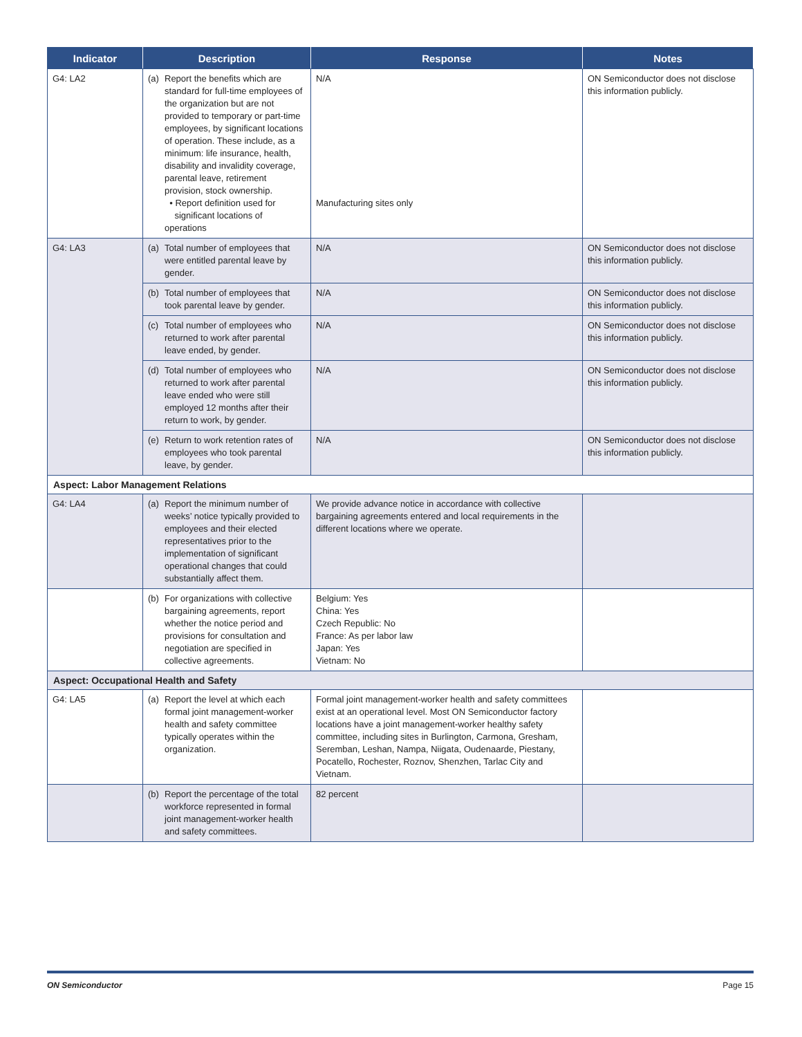| Indicator | Description | Response | Notes |
| --- | --- | --- | --- |
| G4: LA2 | (a) Report the benefits which are standard for full-time employees of the organization but are not provided to temporary or part-time employees, by significant locations of operation. These include, as a minimum: life insurance, health, disability and invalidity coverage, parental leave, retirement provision, stock ownership. • Report definition used for significant locations of operations | N/A Manufacturing sites only | ON Semiconductor does not disclose this information publicly. |
| G4: LA3 | (a) Total number of employees that were entitled parental leave by gender. | N/A | ON Semiconductor does not disclose this information publicly. |
| | (b) Total number of employees that took parental leave by gender. | N/A | ON Semiconductor does not disclose this information publicly. |
| | (c) Total number of employees who returned to work after parental leave ended, by gender. | N/A | ON Semiconductor does not disclose this information publicly. |
| | (d) Total number of employees who returned to work after parental leave ended who were still employed 12 months after their return to work, by gender. | N/A | ON Semiconductor does not disclose this information publicly. |
| | (e) Return to work retention rates of employees who took parental leave, by gender. | N/A | ON Semiconductor does not disclose this information publicly. |
| Aspect: Labor Management Relations | | | |
| G4: LA4 | (a) Report the minimum number of weeks’ notice typically provided to employees and their elected representatives prior to the implementation of significant operational changes that could substantially affect them. | We provide advance notice in accordance with collective bargaining agreements entered and local requirements in the different locations where we operate. | |
| | (b) For organizations with collective bargaining agreements, report whether the notice period and provisions for consultation and negotiation are specified in collective agreements. | Belgium: Yes China: Yes Czech Republic: No France: As per labor law Japan: Yes Vietnam: No | |
| Aspect: Occupational Health and Safety | | | |
| G4: LA5 | (a) Report the level at which each formal joint management-worker health and safety committee typically operates within the organization. | Formal joint management-worker health and safety committees exist at an operational level. Most ON Semiconductor factory locations have a joint management-worker healthy safety committee, including sites in Burlington, Carmona, Gresham, Seremban, Leshan, Nampa, Niigata, Oudenaarde, Piestany, Pocatello, Rochester, Roznov, Shenzhen, Tarlac City and Vietnam. | |
| | (b) Report the percentage of the total workforce represented in formal joint management-worker health and safety committees. | 82 percent | |
ON Semiconductor Page 15